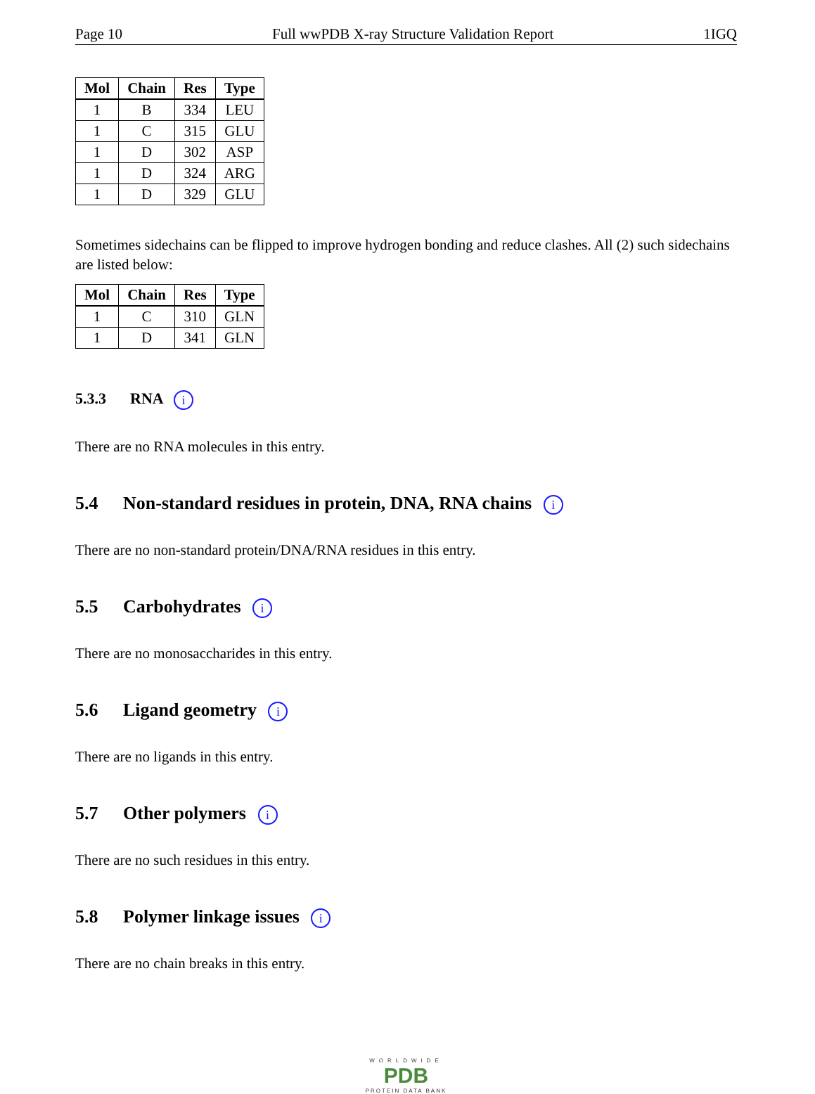Page 10 Full wwPDB X-ray Structure Validation Report 1IGQ
| Mol | Chain | Res | Type |
| --- | --- | --- | --- |
| 1 | B | 334 | LEU |
| 1 | C | 315 | GLU |
| 1 | D | 302 | ASP |
| 1 | D | 324 | ARG |
| 1 | D | 329 | GLU |
Sometimes sidechains can be flipped to improve hydrogen bonding and reduce clashes. All (2) such sidechains are listed below:
| Mol | Chain | Res | Type |
| --- | --- | --- | --- |
| 1 | C | 310 | GLN |
| 1 | D | 341 | GLN |
5.3.3 RNA i
There are no RNA molecules in this entry.
5.4 Non-standard residues in protein, DNA, RNA chains i
There are no non-standard protein/DNA/RNA residues in this entry.
5.5 Carbohydrates i
There are no monosaccharides in this entry.
5.6 Ligand geometry i
There are no ligands in this entry.
5.7 Other polymers i
There are no such residues in this entry.
5.8 Polymer linkage issues i
There are no chain breaks in this entry.
WORLDWIDE
PDB
PROTEIN DATA BANK